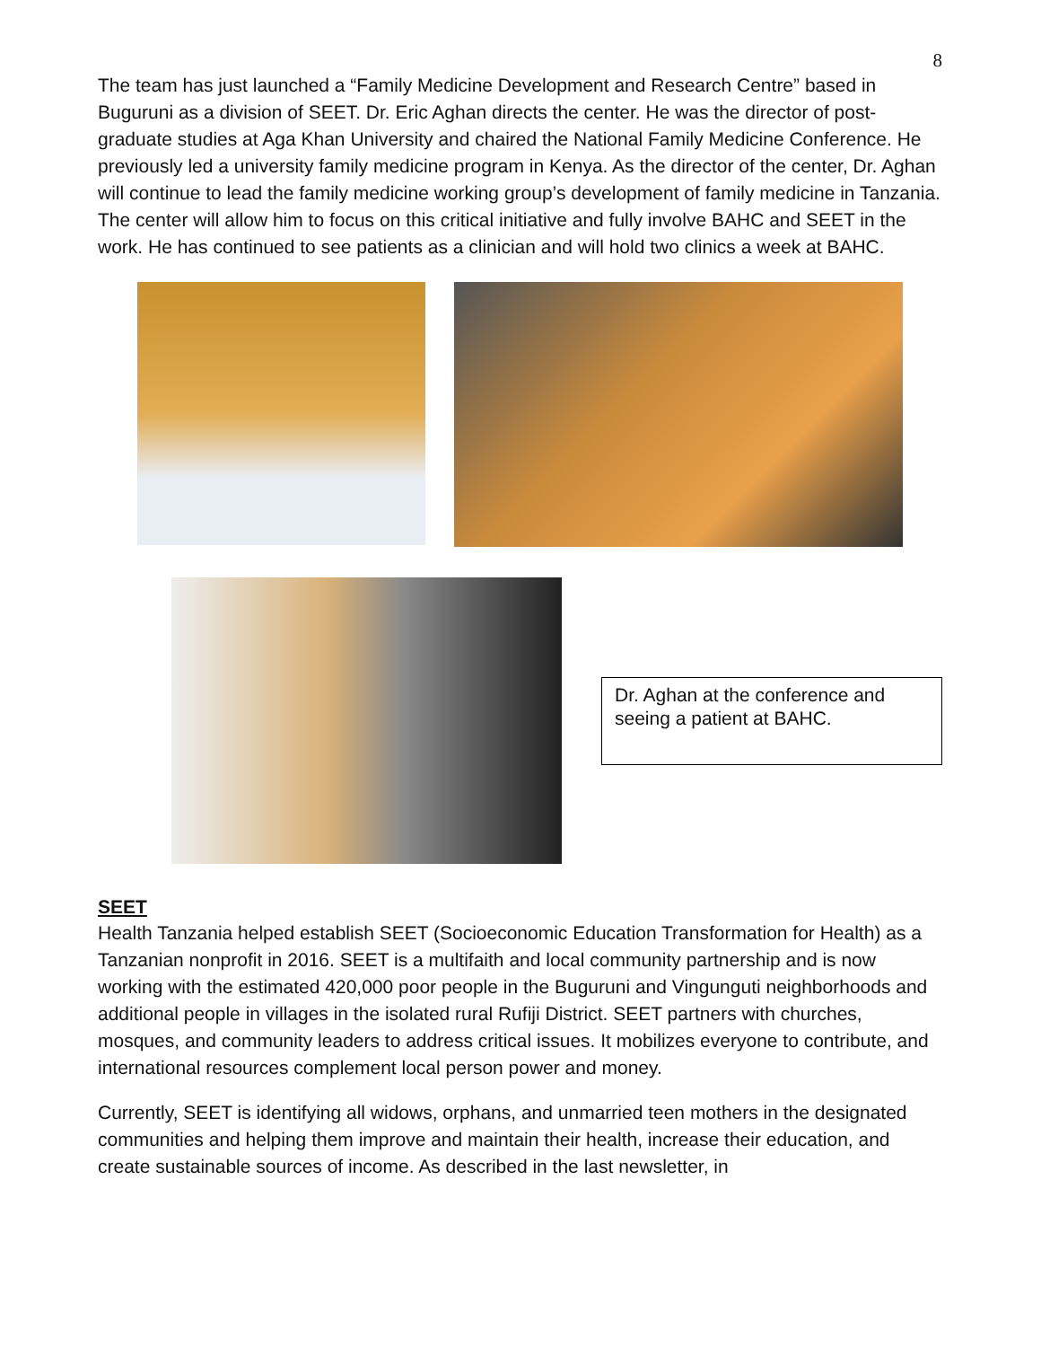8
The team has just launched a “Family Medicine Development and Research Centre” based in Buguruni as a division of SEET. Dr. Eric Aghan directs the center. He was the director of post-graduate studies at Aga Khan University and chaired the National Family Medicine Conference. He previously led a university family medicine program in Kenya. As the director of the center, Dr. Aghan will continue to lead the family medicine working group’s development of family medicine in Tanzania. The center will allow him to focus on this critical initiative and fully involve BAHC and SEET in the work. He has continued to see patients as a clinician and will hold two clinics a week at BAHC.
Dr. Aghan at the conference and seeing a patient at BAHC.
SEET
Health Tanzania helped establish SEET (Socioeconomic Education Transformation for Health) as a Tanzanian nonprofit in 2016. SEET is a multifaith and local community partnership and is now working with the estimated 420,000 poor people in the Buguruni and Vingunguti neighborhoods and additional people in villages in the isolated rural Rufiji District. SEET partners with churches, mosques, and community leaders to address critical issues. It mobilizes everyone to contribute, and international resources complement local person power and money.
Currently, SEET is identifying all widows, orphans, and unmarried teen mothers in the designated communities and helping them improve and maintain their health, increase their education, and create sustainable sources of income. As described in the last newsletter, in